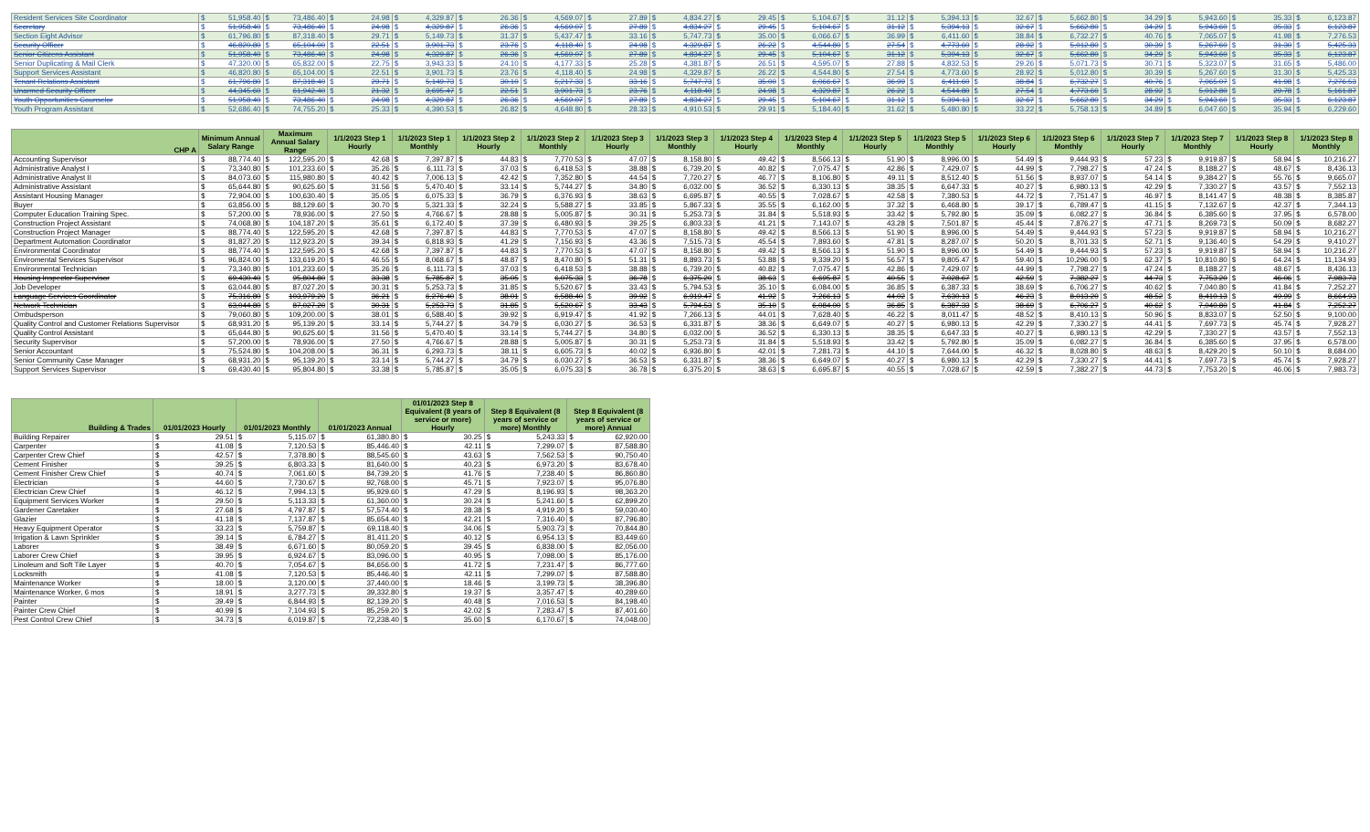| Resident Services Site Coordinator | $ 51,958.40 | $ 73,486.40 | $ 24.98 | $ 4,329.87 | $ 26.36 | $ 4,569.07 | $ 27.89 | $ 4,834.27 | $ 29.45 | $ 5,104.67 | $ 31.12 | $ 5,394.13 | $ 32.67 | $ 5,662.80 | $ 34.29 | $ 5,943.60 | $ 35.33 | $ 6,123.87 |
| Secretary | $ 51,958.40 | $ 73,486.40 | $ 24.98 | $ 4,329.87 | $ 26.36 | $ 4,569.07 | $ 27.89 | $ 4,834.27 | $ 29.45 | $ 5,104.67 | $ 31.12 | $ 5,394.13 | $ 32.67 | $ 5,662.80 | $ 34.29 | $ 5,943.60 | $ 35.33 | $ 6,123.87 |
| Section Eight Advisor | $ 61,796.80 | $ 87,318.40 | $ 29.71 | $ 5,149.73 | $ 31.37 | $ 5,437.47 | $ 33.16 | $ 5,747.73 | $ 35.00 | $ 6,066.67 | $ 36.99 | $ 6,411.60 | $ 38.84 | $ 6,732.27 | $ 40.76 | $ 7,065.07 | $ 41.98 | $ 7,276.53 |
| Security Officer | $ 46,820.80 | $ 65,104.00 | $ 22.51 | $ 3,901.73 | $ 23.76 | $ 4,118.40 | $ 24.98 | $ 4,329.87 | $ 26.22 | $ 4,544.80 | $ 27.54 | $ 4,773.60 | $ 28.92 | $ 5,012.80 | $ 30.39 | $ 5,267.60 | $ 31.30 | $ 5,425.33 |
| Senior Citizens Assistant | $ 51,958.40 | $ 73,486.40 | $ 24.98 | $ 4,329.87 | $ 26.36 | $ 4,569.07 | $ 27.89 | $ 4,834.27 | $ 29.45 | $ 5,104.67 | $ 31.12 | $ 5,394.13 | $ 32.67 | $ 5,662.80 | $ 34.29 | $ 5,943.60 | $ 35.33 | $ 6,123.87 |
| Senior Duplicating & Mail Clerk | $ 47,320.00 | $ 65,832.00 | $ 22.75 | $ 3,943.33 | $ 24.10 | $ 4,177.33 | $ 25.28 | $ 4,381.87 | $ 26.51 | $ 4,595.07 | $ 27.88 | $ 4,832.53 | $ 29.26 | $ 5,071.73 | $ 30.71 | $ 5,323.07 | $ 31.65 | $ 5,486.00 |
| Support Services Assistant | $ 46,820.80 | $ 65,104.00 | $ 22.51 | $ 3,901.73 | $ 23.76 | $ 4,118.40 | $ 24.98 | $ 4,329.87 | $ 26.22 | $ 4,544.80 | $ 27.54 | $ 4,773.60 | $ 28.92 | $ 5,012.80 | $ 30.39 | $ 5,267.60 | $ 31.30 | $ 5,425.33 |
| Tenant Relations Assistant | $ 61,796.80 | $ 87,318.40 | $ 29.71 | $ 5,149.73 | $ 30.10 | $ 5,217.33 | $ 33.16 | $ 5,747.73 | $ 35.00 | $ 6,066.67 | $ 36.99 | $ 6,411.60 | $ 38.84 | $ 6,732.27 | $ 40.76 | $ 7,065.07 | $ 41.98 | $ 7,276.53 |
| Unarmed Security Officer | $ 44,345.60 | $ 61,942.40 | $ 21.32 | $ 3,695.47 | $ 22.51 | $ 3,901.73 | $ 23.76 | $ 4,118.40 | $ 24.98 | $ 4,329.87 | $ 26.22 | $ 4,544.80 | $ 27.54 | $ 4,773.60 | $ 28.92 | $ 5,012.80 | $ 29.78 | $ 5,161.87 |
| Youth Opportunities Counselor | $ 51,958.40 | $ 73,486.40 | $ 24.98 | $ 4,329.87 | $ 26.36 | $ 4,569.07 | $ 27.89 | $ 4,834.27 | $ 29.45 | $ 5,104.67 | $ 31.12 | $ 5,394.13 | $ 32.67 | $ 5,662.80 | $ 34.29 | $ 5,943.60 | $ 35.33 | $ 6,123.87 |
| Youth Program Assistant | $ 52,686.40 | $ 74,755.20 | $ 25.33 | $ 4,390.53 | $ 26.82 | $ 4,648.80 | $ 28.33 | $ 4,910.53 | $ 29.91 | $ 5,184.40 | $ 31.62 | $ 5,480.80 | $ 33.22 | $ 5,758.13 | $ 34.89 | $ 6,047.60 | $ 35.94 | $ 6,229.60 |
| CHP A | Minimum Annual Salary Range | Maximum Annual Salary Range | 1/1/2023 Step 1 Hourly | 1/1/2023 Step 1 Monthly | 1/1/2023 Step 2 Hourly | 1/1/2023 Step 2 Monthly | 1/1/2023 Step 3 Hourly | 1/1/2023 Step 3 Monthly | 1/1/2023 Step 4 Hourly | 1/1/2023 Step 4 Monthly | 1/1/2023 Step 5 Hourly | 1/1/2023 Step 5 Monthly | 1/1/2023 Step 6 Hourly | 1/1/2023 Step 6 Monthly | 1/1/2023 Step 7 Hourly | 1/1/2023 Step 7 Monthly | 1/1/2023 Step 8 Hourly | 1/1/2023 Step 8 Monthly |
| --- | --- | --- | --- | --- | --- | --- | --- | --- | --- | --- | --- | --- | --- | --- | --- | --- | --- | --- |
| Accounting Supervisor | $ 88,774.40 | $ 122,595.20 | $ 42.68 | $ 7,397.87 | $ 44.83 | $ 7,770.53 | $ 47.07 | $ 8,158.80 | $ 49.42 | $ 8,566.13 | $ 51.90 | $ 8,996.00 | $ 54.49 | $ 9,444.93 | $ 57.23 | $ 9,919.87 | $ 58.94 | $ 10,216.27 |
| Administrative Analyst I | $ 73,340.80 | $ 101,233.60 | $ 35.26 | $ 6,111.73 | $ 37.03 | $ 6,418.53 | $ 38.88 | $ 6,739.20 | $ 40.82 | $ 7,075.47 | $ 42.86 | $ 7,429.07 | $ 44.99 | $ 7,798.27 | $ 47.24 | $ 8,188.27 | $ 48.67 | $ 8,436.13 |
| Administrative Analyst II | $ 84,073.60 | $ 115,980.80 | $ 40.42 | $ 7,006.13 | $ 42.42 | $ 7,352.80 | $ 44.54 | $ 7,720.27 | $ 46.77 | $ 8,106.80 | $ 49.11 | $ 8,512.40 | $ 51.56 | $ 8,937.07 | $ 54.14 | $ 9,384.27 | $ 55.76 | $ 9,665.07 |
| Administrative Assistant | $ 65,644.80 | $ 90,625.60 | $ 31.56 | $ 5,470.40 | $ 33.14 | $ 5,744.27 | $ 34.80 | $ 6,032.00 | $ 36.52 | $ 6,330.13 | $ 38.35 | $ 6,647.33 | $ 40.27 | $ 6,980.13 | $ 42.29 | $ 7,330.27 | $ 43.57 | $ 7,552.13 |
| Assistant Housing Manager | $ 72,904.00 | $ 100,630.40 | $ 35.05 | $ 6,075.33 | $ 36.79 | $ 6,376.93 | $ 38.63 | $ 6,695.87 | $ 40.55 | $ 7,028.67 | $ 42.58 | $ 7,380.53 | $ 44.72 | $ 7,751.47 | $ 46.97 | $ 8,141.47 | $ 48.38 | $ 8,385.87 |
| Buyer | $ 63,856.00 | $ 88,129.60 | $ 30.70 | $ 5,321.33 | $ 32.24 | $ 5,588.27 | $ 33.85 | $ 5,867.33 | $ 35.55 | $ 6,162.00 | $ 37.32 | $ 6,468.80 | $ 39.17 | $ 6,789.47 | $ 41.15 | $ 7,132.67 | $ 42.37 | $ 7,344.13 |
| Computer Education Training Spec. | $ 57,200.00 | $ 78,936.00 | $ 27.50 | $ 4,766.67 | $ 28.88 | $ 5,005.87 | $ 30.31 | $ 5,253.73 | $ 31.84 | $ 5,518.93 | $ 33.42 | $ 5,792.80 | $ 35.09 | $ 6,082.27 | $ 36.84 | $ 6,385.60 | $ 37.95 | $ 6,578.00 |
| Construction Project Assistant | $ 74,068.80 | $ 104,187.20 | $ 35.61 | $ 6,172.40 | $ 37.39 | $ 6,480.93 | $ 39.25 | $ 6,803.33 | $ 41.21 | $ 7,143.07 | $ 43.28 | $ 7,501.87 | $ 45.44 | $ 7,876.27 | $ 47.71 | $ 8,269.73 | $ 50.09 | $ 8,682.27 |
| Construction Project Manager | $ 88,774.40 | $ 122,595.20 | $ 42.68 | $ 7,397.87 | $ 44.83 | $ 7,770.53 | $ 47.07 | $ 8,158.80 | $ 49.42 | $ 8,566.13 | $ 51.90 | $ 8,996.00 | $ 54.49 | $ 9,444.93 | $ 57.23 | $ 9,919.87 | $ 58.94 | $ 10,216.27 |
| Department Automation Coordinator | $ 81,827.20 | $ 112,923.20 | $ 39.34 | $ 6,818.93 | $ 41.29 | $ 7,156.93 | $ 43.36 | $ 7,515.73 | $ 45.54 | $ 7,893.60 | $ 47.81 | $ 8,287.07 | $ 50.20 | $ 8,701.33 | $ 52.71 | $ 9,136.40 | $ 54.29 | $ 9,410.27 |
| Environmental Coordinator | $ 88,774.40 | $ 122,595.20 | $ 42.68 | $ 7,397.87 | $ 44.83 | $ 7,770.53 | $ 47.07 | $ 8,158.80 | $ 49.42 | $ 8,566.13 | $ 51.90 | $ 8,996.00 | $ 54.49 | $ 9,444.93 | $ 57.23 | $ 9,919.87 | $ 58.94 | $ 10,216.27 |
| Enviromental Services Supervisor | $ 96,824.00 | $ 133,619.20 | $ 46.55 | $ 8,068.67 | $ 48.87 | $ 8,470.80 | $ 51.31 | $ 8,893.73 | $ 53.88 | $ 9,339.20 | $ 56.57 | $ 9,805.47 | $ 59.40 | $ 10,296.00 | $ 62.37 | $ 10,810.80 | $ 64.24 | $ 11,134.93 |
| Environmental Technician | $ 73,340.80 | $ 101,233.60 | $ 35.26 | $ 6,111.73 | $ 37.03 | $ 6,418.53 | $ 38.88 | $ 6,739.20 | $ 40.82 | $ 7,075.47 | $ 42.86 | $ 7,429.07 | $ 44.99 | $ 7,798.27 | $ 47.24 | $ 8,188.27 | $ 48.67 | $ 8,436.13 |
| Housing Inspector Supervisor | $ 69,430.40 | $ 95,804.80 | $ 33.38 | $ 5,785.87 | $ 35.05 | $ 6,075.33 | $ 36.78 | $ 6,375.20 | $ 38.63 | $ 6,695.87 | $ 40.55 | $ 7,028.67 | $ 42.59 | $ 7,382.27 | $ 44.73 | $ 7,753.20 | $ 46.06 | $ 7,983.73 |
| Job Developer | $ 63,044.80 | $ 87,027.20 | $ 30.31 | $ 5,253.73 | $ 31.85 | $ 5,520.67 | $ 33.43 | $ 5,794.53 | $ 35.10 | $ 6,084.00 | $ 36.85 | $ 6,387.33 | $ 38.69 | $ 6,706.27 | $ 40.62 | $ 7,040.80 | $ 41.84 | $ 7,252.27 |
| Language Services Coordinator | $ 75,316.80 | $ 103,979.20 | $ 36.21 | $ 6,276.40 | $ 38.01 | $ 6,588.40 | $ 39.92 | $ 6,919.47 | $ 41.92 | $ 7,266.13 | $ 44.02 | $ 7,630.13 | $ 46.23 | $ 8,013.20 | $ 48.52 | $ 8,410.13 | $ 49.99 | $ 8,664.93 |
| Network Technician | $ 63,044.80 | $ 87,027.20 | $ 30.31 | $ 5,253.73 | $ 31.85 | $ 5,520.67 | $ 33.43 | $ 5,794.53 | $ 35.10 | $ 6,084.00 | $ 36.85 | $ 6,387.33 | $ 38.69 | $ 6,706.27 | $ 40.62 | $ 7,040.80 | $ 41.84 | $ 7,252.27 |
| Ombudsperson | $ 79,060.80 | $ 109,200.00 | $ 38.01 | $ 6,588.40 | $ 39.92 | $ 6,919.47 | $ 41.92 | $ 7,266.13 | $ 44.01 | $ 7,628.40 | $ 46.22 | $ 8,011.47 | $ 48.52 | $ 8,410.13 | $ 50.96 | $ 8,833.07 | $ 52.50 | $ 9,100.00 |
| Quality Control and Customer Relations Supervisor | $ 68,931.20 | $ 95,139.20 | $ 33.14 | $ 5,744.27 | $ 34.79 | $ 6,030.27 | $ 36.53 | $ 6,331.87 | $ 38.36 | $ 6,649.07 | $ 40.27 | $ 6,980.13 | $ 42.29 | $ 7,330.27 | $ 44.41 | $ 7,697.73 | $ 45.74 | $ 7,928.27 |
| Quality Control Assistant | $ 65,644.80 | $ 90,625.60 | $ 31.56 | $ 5,470.40 | $ 33.14 | $ 5,744.27 | $ 34.80 | $ 6,032.00 | $ 36.52 | $ 6,330.13 | $ 38.35 | $ 6,647.33 | $ 40.27 | $ 6,980.13 | $ 42.29 | $ 7,330.27 | $ 43.57 | $ 7,552.13 |
| Security Supervisor | $ 57,200.00 | $ 78,936.00 | $ 27.50 | $ 4,766.67 | $ 28.88 | $ 5,005.87 | $ 30.31 | $ 5,253.73 | $ 31.84 | $ 5,518.93 | $ 33.42 | $ 5,792.80 | $ 35.09 | $ 6,082.27 | $ 36.84 | $ 6,385.60 | $ 37.95 | $ 6,578.00 |
| Senior Accountant | $ 75,524.80 | $ 104,208.00 | $ 36.31 | $ 6,293.73 | $ 38.11 | $ 6,605.73 | $ 40.02 | $ 6,936.80 | $ 42.01 | $ 7,281.73 | $ 44.10 | $ 7,644.00 | $ 46.32 | $ 8,028.80 | $ 48.63 | $ 8,429.20 | $ 50.10 | $ 8,684.00 |
| Senior Community Case Manager | $ 68,931.20 | $ 95,139.20 | $ 33.14 | $ 5,744.27 | $ 34.79 | $ 6,030.27 | $ 36.53 | $ 6,331.87 | $ 38.36 | $ 6,649.07 | $ 40.27 | $ 6,980.13 | $ 42.29 | $ 7,330.27 | $ 44.41 | $ 7,697.73 | $ 45.74 | $ 7,928.27 |
| Support Services Supervisor | $ 69,430.40 | $ 95,804.80 | $ 33.38 | $ 5,785.87 | $ 35.05 | $ 6,075.33 | $ 36.78 | $ 6,375.20 | $ 38.63 | $ 6,695.87 | $ 40.55 | $ 7,028.67 | $ 42.59 | $ 7,382.27 | $ 44.73 | $ 7,753.20 | $ 46.06 | $ 7,983.73 |
| Building & Trades | 01/01/2023 Hourly | 01/01/2023 Monthly | 01/01/2023 Annual | 01/01/2023 Step 8 Equivalent (8 years of service or more) Hourly | Step 8 Equivalent (8 years of service or more) Monthly | Step 8 Equivalent (8 years of service or more) Annual |
| --- | --- | --- | --- | --- | --- | --- |
| Building Repairer | $ 29.51 | $ 5,115.07 | $ 61,380.80 | $ 30.25 | $ 5,243.33 | $ 62,920.00 |
| Carpenter | $ 41.08 | $ 7,120.53 | $ 85,446.40 | $ 42.11 | $ 7,299.07 | $ 87,588.80 |
| Carpenter Crew Chief | $ 42.57 | $ 7,378.80 | $ 88,545.60 | $ 43.63 | $ 7,562.53 | $ 90,750.40 |
| Cement Finisher | $ 39.25 | $ 6,803.33 | $ 81,640.00 | $ 40.23 | $ 6,973.20 | $ 83,678.40 |
| Cement Finisher Crew Chief | $ 40.74 | $ 7,061.60 | $ 84,739.20 | $ 41.76 | $ 7,238.40 | $ 86,860.80 |
| Electrician | $ 44.60 | $ 7,730.67 | $ 92,768.00 | $ 45.71 | $ 7,923.07 | $ 95,076.80 |
| Electrician Crew Chief | $ 46.12 | $ 7,994.13 | $ 95,929.60 | $ 47.29 | $ 8,196.93 | $ 98,363.20 |
| Equipment Services Worker | $ 29.50 | $ 5,113.33 | $ 61,360.00 | $ 30.24 | $ 5,241.60 | $ 62,899.20 |
| Gardener Caretaker | $ 27.68 | $ 4,797.87 | $ 57,574.40 | $ 28.38 | $ 4,919.20 | $ 59,030.40 |
| Glazier | $ 41.18 | $ 7,137.87 | $ 85,654.40 | $ 42.21 | $ 7,316.40 | $ 87,796.80 |
| Heavy Equipment Operator | $ 33.23 | $ 5,759.87 | $ 69,118.40 | $ 34.06 | $ 5,903.73 | $ 70,844.80 |
| Irrigation & Lawn Sprinkler | $ 39.14 | $ 6,784.27 | $ 81,411.20 | $ 40.12 | $ 6,954.13 | $ 83,449.60 |
| Laborer | $ 38.49 | $ 6,671.60 | $ 80,059.20 | $ 39.45 | $ 6,838.00 | $ 82,056.00 |
| Laborer Crew Chief | $ 39.95 | $ 6,924.67 | $ 83,096.00 | $ 40.95 | $ 7,098.00 | $ 85,176.00 |
| Linoleum and Soft Tile Layer | $ 40.70 | $ 7,054.67 | $ 84,656.00 | $ 41.72 | $ 7,231.47 | $ 86,777.60 |
| Locksmith | $ 41.08 | $ 7,120.53 | $ 85,446.40 | $ 42.11 | $ 7,299.07 | $ 87,588.80 |
| Maintenance Worker | $ 18.00 | $ 3,120.00 | $ 37,440.00 | $ 18.46 | $ 3,199.73 | $ 38,396.80 |
| Maintenance Worker, 6 mos | $ 18.91 | $ 3,277.73 | $ 39,332.80 | $ 19.37 | $ 3,357.47 | $ 40,289.60 |
| Painter | $ 39.49 | $ 6,844.93 | $ 82,139.20 | $ 40.48 | $ 7,016.53 | $ 84,198.40 |
| Painter Crew Chief | $ 40.99 | $ 7,104.93 | $ 85,259.20 | $ 42.02 | $ 7,283.47 | $ 87,401.60 |
| Pest Control Crew Chief | $ 34.73 | $ 6,019.87 | $ 72,238.40 | $ 35.60 | $ 6,170.67 | $ 74,048.00 |